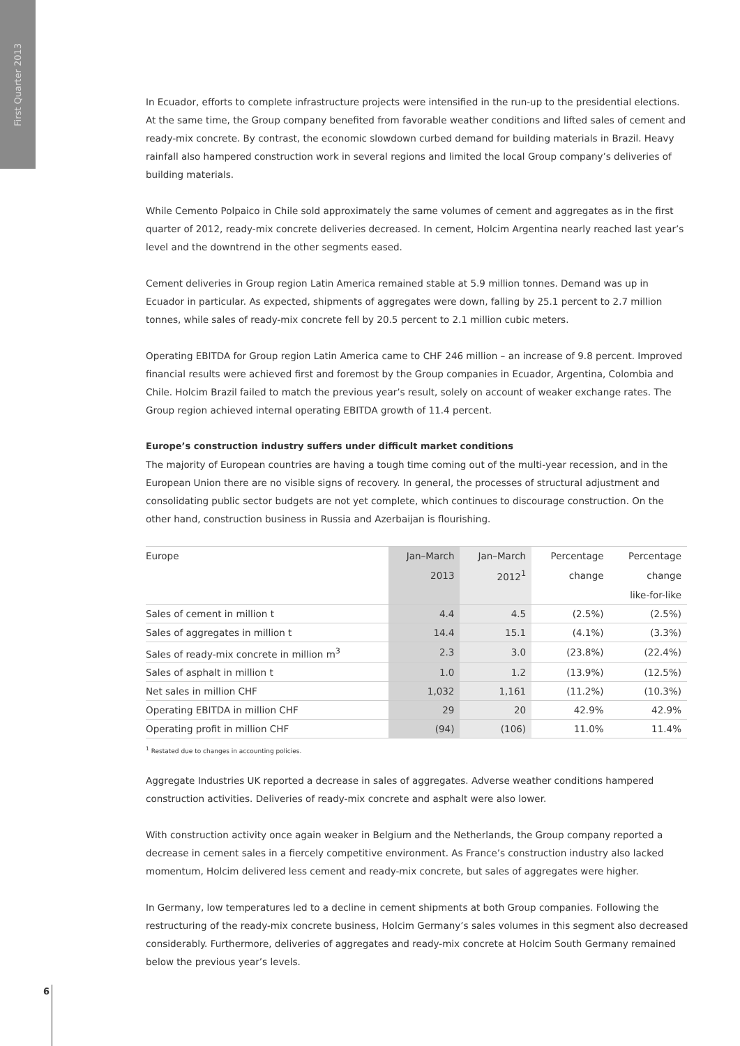First Quarter 2013
In Ecuador, efforts to complete infrastructure projects were intensified in the run-up to the presidential elections. At the same time, the Group company benefited from favorable weather conditions and lifted sales of cement and ready-mix concrete. By contrast, the economic slowdown curbed demand for building materials in Brazil. Heavy rainfall also hampered construction work in several regions and limited the local Group company’s deliveries of building materials.
While Cemento Polpaico in Chile sold approximately the same volumes of cement and aggregates as in the first quarter of 2012, ready-mix concrete deliveries decreased. In cement, Holcim Argentina nearly reached last year’s level and the downtrend in the other segments eased.
Cement deliveries in Group region Latin America remained stable at 5.9 million tonnes. Demand was up in Ecuador in particular. As expected, shipments of aggregates were down, falling by 25.1 percent to 2.7 million tonnes, while sales of ready-mix concrete fell by 20.5 percent to 2.1 million cubic meters.
Operating EBITDA for Group region Latin America came to CHF 246 million – an increase of 9.8 percent. Improved financial results were achieved first and foremost by the Group companies in Ecuador, Argentina, Colombia and Chile. Holcim Brazil failed to match the previous year’s result, solely on account of weaker exchange rates. The Group region achieved internal operating EBITDA growth of 11.4 percent.
Europe’s construction industry suffers under difficult market conditions
The majority of European countries are having a tough time coming out of the multi-year recession, and in the European Union there are no visible signs of recovery. In general, the processes of structural adjustment and consolidating public sector budgets are not yet complete, which continues to discourage construction. On the other hand, construction business in Russia and Azerbaijan is flourishing.
| Europe | Jan–March | Jan–March | Percentage | Percentage |
| --- | --- | --- | --- | --- |
| | 2013 | 2012<sup>1</sup> | change | change |
| | | | | like-for-like |
| Sales of cement in million t | 4.4 | 4.5 | (2.5%) | (2.5%) |
| Sales of aggregates in million t | 14.4 | 15.1 | (4.1%) | (3.3%) |
| Sales of ready-mix concrete in million m<sup>3</sup> | 2.3 | 3.0 | (23.8%) | (22.4%) |
| Sales of asphalt in million t | 1.0 | 1.2 | (13.9%) | (12.5%) |
| Net sales in million CHF | 1,032 | 1,161 | (11.2%) | (10.3%) |
| Operating EBITDA in million CHF | 29 | 20 | 42.9% | 42.9% |
| Operating profit in million CHF | (94) | (106) | 11.0% | 11.4% |
<sup>1</sup> Restated due to changes in accounting policies.
Aggregate Industries UK reported a decrease in sales of aggregates. Adverse weather conditions hampered construction activities. Deliveries of ready-mix concrete and asphalt were also lower.
With construction activity once again weaker in Belgium and the Netherlands, the Group company reported a decrease in cement sales in a fiercely competitive environment. As France’s construction industry also lacked momentum, Holcim delivered less cement and ready-mix concrete, but sales of aggregates were higher.
In Germany, low temperatures led to a decline in cement shipments at both Group companies. Following the restructuring of the ready-mix concrete business, Holcim Germany’s sales volumes in this segment also decreased considerably. Furthermore, deliveries of aggregates and ready-mix concrete at Holcim South Germany remained below the previous year’s levels.
6